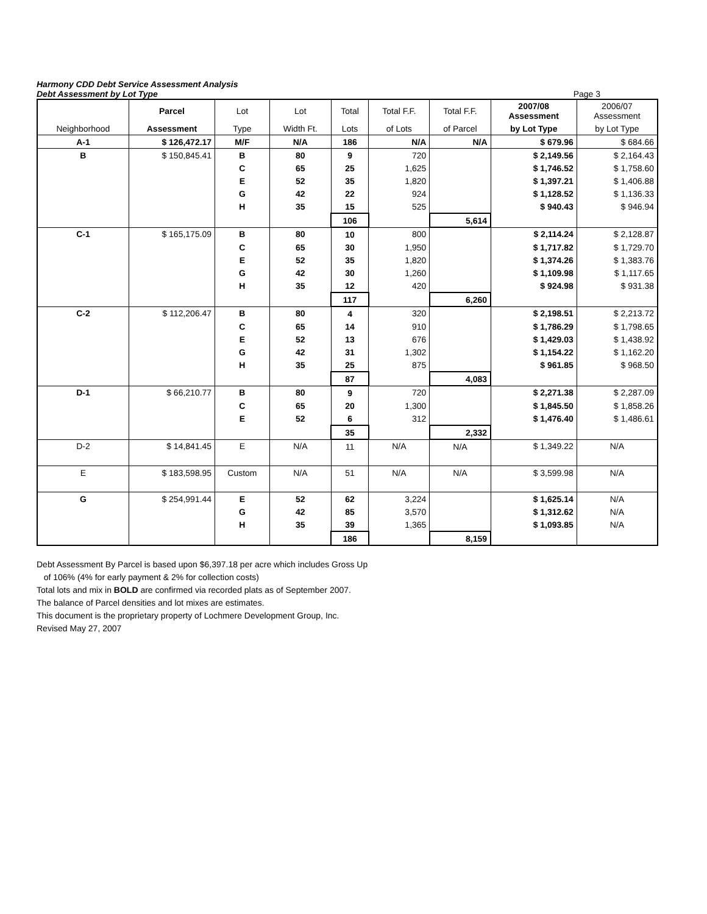Harmony CDD Debt Service Assessment Analysis
Debt Assessment by Lot Type Page 3
| | Parcel | Lot | Lot | Total | Total F.F. | Total F.F. | 2007/08 Assessment | 2006/07 Assessment |
| --- | --- | --- | --- | --- | --- | --- | --- | --- |
| Neighborhood | Assessment | Type | Width Ft. | Lots | of Lots | of Parcel | by Lot Type | by Lot Type |
| A-1 | $ 126,472.17 | M/F | N/A | 186 | N/A | N/A | $ 679.96 | $ 684.66 |
| B | $ 150,845.41 | B | 80 | 9 | 720 | | $ 2,149.56 | $ 2,164.43 |
| | | C | 65 | 25 | 1,625 | | $ 1,746.52 | $ 1,758.60 |
| | | E | 52 | 35 | 1,820 | | $ 1,397.21 | $ 1,406.88 |
| | | G | 42 | 22 | 924 | | $ 1,128.52 | $ 1,136.33 |
| | | H | 35 | 15 | 525 | | $ 940.43 | $ 946.94 |
| | | | | 106 | | 5,614 | | |
| C-1 | $ 165,175.09 | B | 80 | 10 | 800 | | $ 2,114.24 | $ 2,128.87 |
| | | C | 65 | 30 | 1,950 | | $ 1,717.82 | $ 1,729.70 |
| | | E | 52 | 35 | 1,820 | | $ 1,374.26 | $ 1,383.76 |
| | | G | 42 | 30 | 1,260 | | $ 1,109.98 | $ 1,117.65 |
| | | H | 35 | 12 | 420 | | $ 924.98 | $ 931.38 |
| | | | | 117 | | 6,260 | | |
| C-2 | $ 112,206.47 | B | 80 | 4 | 320 | | $ 2,198.51 | $ 2,213.72 |
| | | C | 65 | 14 | 910 | | $ 1,786.29 | $ 1,798.65 |
| | | E | 52 | 13 | 676 | | $ 1,429.03 | $ 1,438.92 |
| | | G | 42 | 31 | 1,302 | | $ 1,154.22 | $ 1,162.20 |
| | | H | 35 | 25 | 875 | | $ 961.85 | $ 968.50 |
| | | | | 87 | | 4,083 | | |
| D-1 | $ 66,210.77 | B | 80 | 9 | 720 | | $ 2,271.38 | $ 2,287.09 |
| | | C | 65 | 20 | 1,300 | | $ 1,845.50 | $ 1,858.26 |
| | | E | 52 | 6 | 312 | | $ 1,476.40 | $ 1,486.61 |
| | | | | 35 | | 2,332 | | |
| D-2 | $ 14,841.45 | E | N/A | 11 | N/A | N/A | $ 1,349.22 | N/A |
| E | $ 183,598.95 | Custom | N/A | 51 | N/A | N/A | $ 3,599.98 | N/A |
| G | $ 254,991.44 | E | 52 | 62 | 3,224 | | $ 1,625.14 | N/A |
| | | G | 42 | 85 | 3,570 | | $ 1,312.62 | N/A |
| | | H | 35 | 39 | 1,365 | | $ 1,093.85 | N/A |
| | | | | 186 | | 8,159 | | |
Debt Assessment By Parcel is based upon $6,397.18 per acre which includes Gross Up
of 106% (4% for early payment & 2% for collection costs)
Total lots and mix in BOLD are confirmed via recorded plats as of September 2007.
The balance of Parcel densities and lot mixes are estimates.
This document is the proprietary property of Lochmere Development Group, Inc.
Revised May 27, 2007